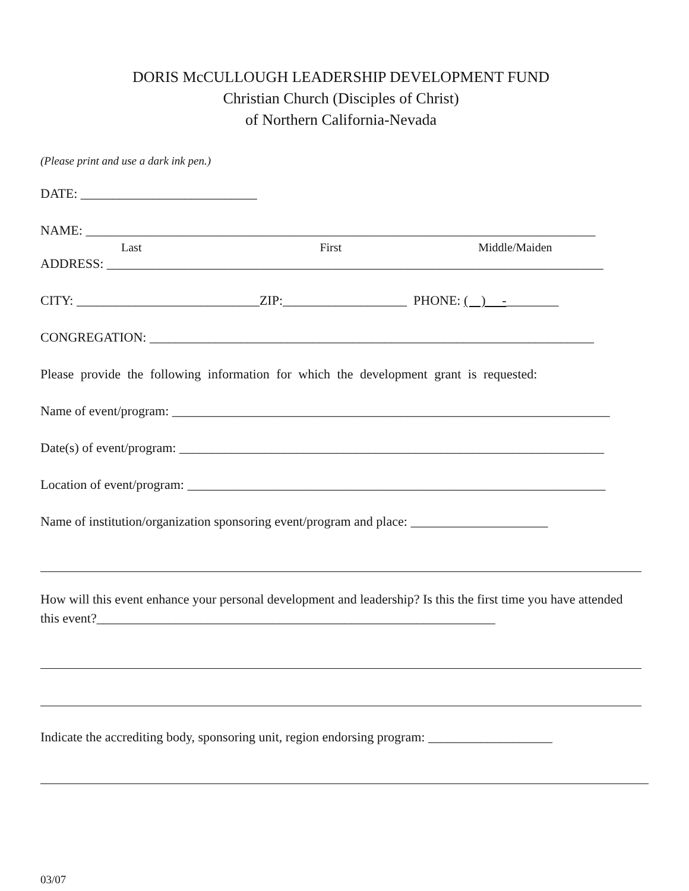DORIS McCULLOUGH LEADERSHIP DEVELOPMENT FUND
Christian Church (Disciples of Christ)
of Northern California-Nevada
(Please print and use a dark ink pen.)
DATE: ___________________________
NAME: ______________________________________________________________________________
Last First Middle/Maiden
ADDRESS: ____________________________________________________________________________
CITY: ____________________________ZIP:___________________ PHONE: ( ) -________
CONGREGATION: ____________________________________________________________________
Please provide the following information for which the development grant is requested:
Name of event/program: ___________________________________________________________________
Date(s) of event/program: _________________________________________________________________
Location of event/program: ________________________________________________________________
Name of institution/organization sponsoring event/program and place: _____________________
How will this event enhance your personal development and leadership? Is this the first time you have attended this event?_____________________________________________________________
Indicate the accrediting body, sponsoring unit, region endorsing program: ___________________
03/07